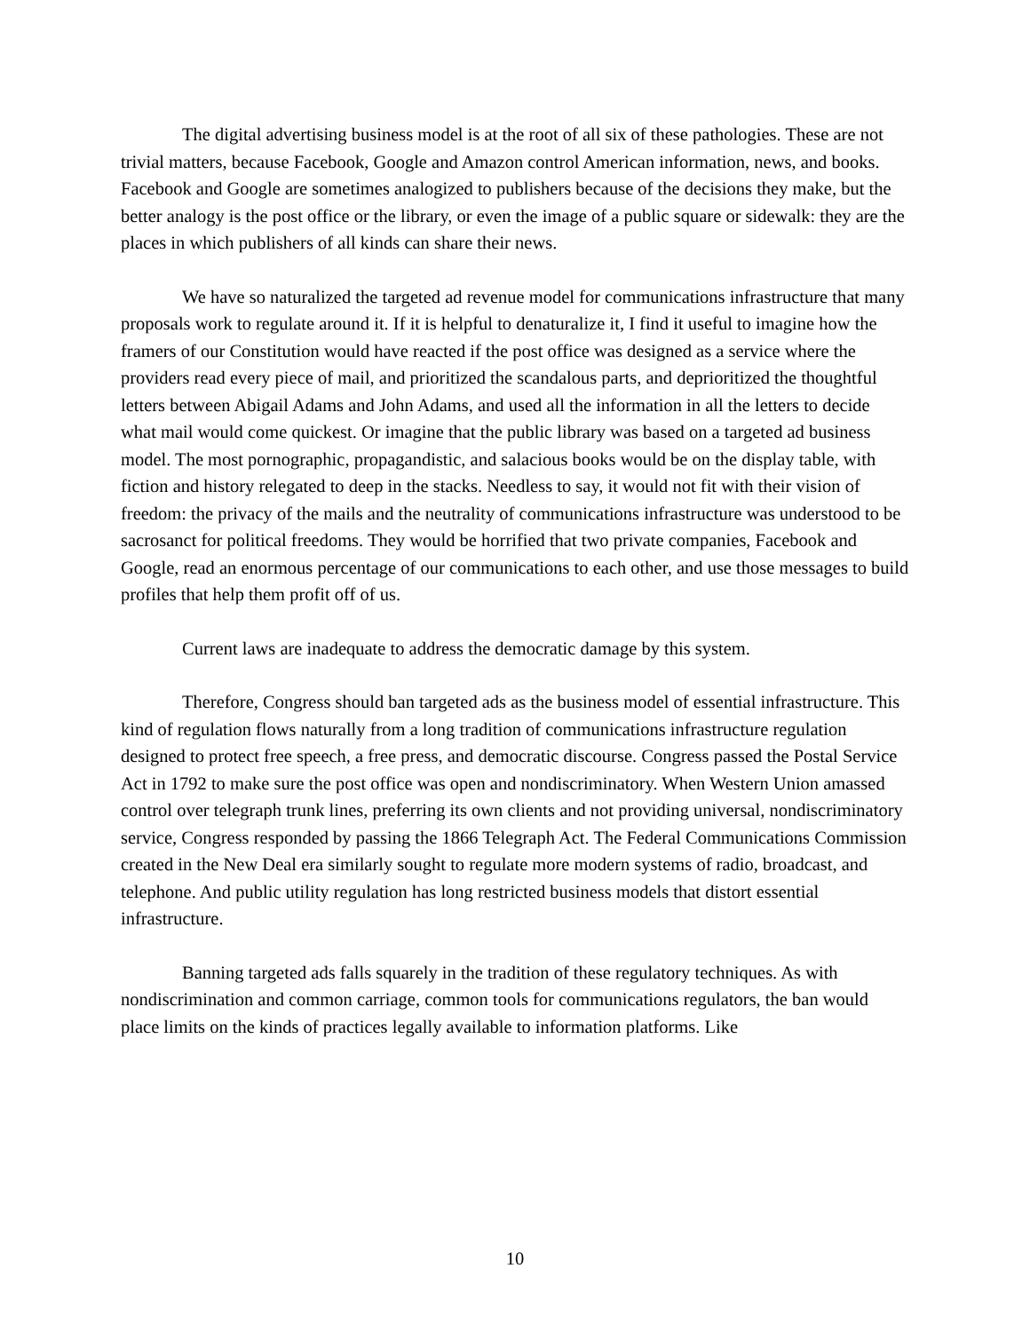The digital advertising business model is at the root of all six of these pathologies. These are not trivial matters, because Facebook, Google and Amazon control American information, news, and books. Facebook and Google are sometimes analogized to publishers because of the decisions they make, but the better analogy is the post office or the library, or even the image of a public square or sidewalk: they are the places in which publishers of all kinds can share their news.
We have so naturalized the targeted ad revenue model for communications infrastructure that many proposals work to regulate around it. If it is helpful to denaturalize it, I find it useful to imagine how the framers of our Constitution would have reacted if the post office was designed as a service where the providers read every piece of mail, and prioritized the scandalous parts, and deprioritized the thoughtful letters between Abigail Adams and John Adams, and used all the information in all the letters to decide what mail would come quickest. Or imagine that the public library was based on a targeted ad business model. The most pornographic, propagandistic, and salacious books would be on the display table, with fiction and history relegated to deep in the stacks. Needless to say, it would not fit with their vision of freedom: the privacy of the mails and the neutrality of communications infrastructure was understood to be sacrosanct for political freedoms. They would be horrified that two private companies, Facebook and Google, read an enormous percentage of our communications to each other, and use those messages to build profiles that help them profit off of us.
Current laws are inadequate to address the democratic damage by this system.
Therefore, Congress should ban targeted ads as the business model of essential infrastructure. This kind of regulation flows naturally from a long tradition of communications infrastructure regulation designed to protect free speech, a free press, and democratic discourse. Congress passed the Postal Service Act in 1792 to make sure the post office was open and nondiscriminatory. When Western Union amassed control over telegraph trunk lines, preferring its own clients and not providing universal, nondiscriminatory service, Congress responded by passing the 1866 Telegraph Act. The Federal Communications Commission created in the New Deal era similarly sought to regulate more modern systems of radio, broadcast, and telephone. And public utility regulation has long restricted business models that distort essential infrastructure.
Banning targeted ads falls squarely in the tradition of these regulatory techniques. As with nondiscrimination and common carriage, common tools for communications regulators, the ban would place limits on the kinds of practices legally available to information platforms. Like
10